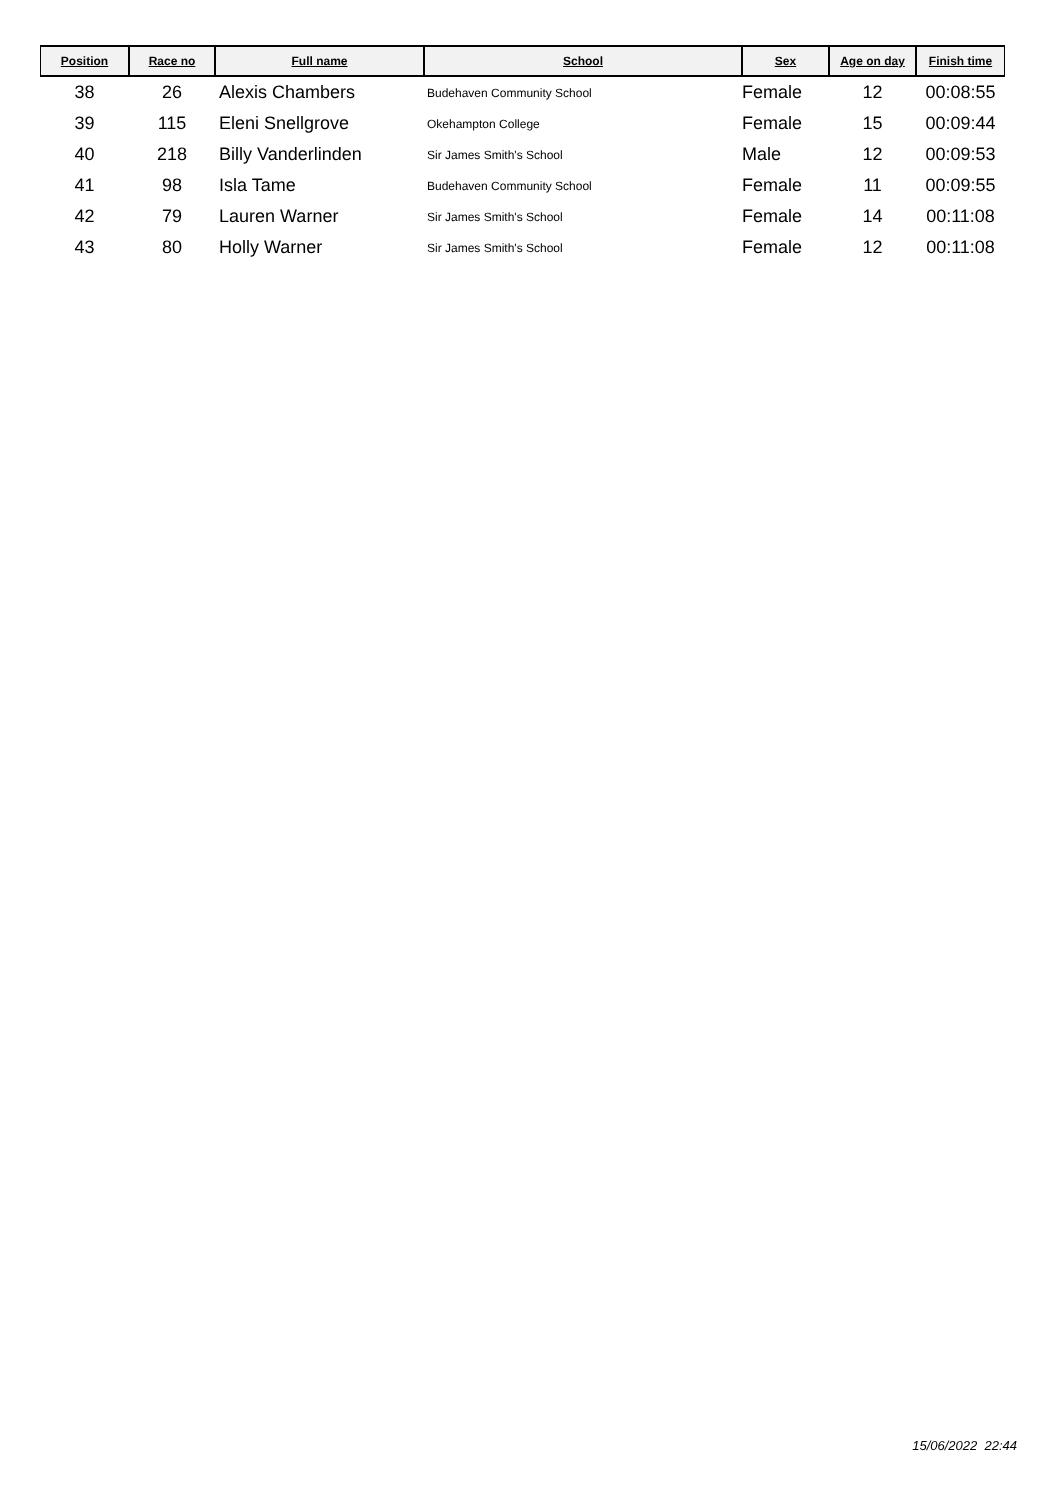| Position | Race no | Full name | School | Sex | Age on day | Finish time |
| --- | --- | --- | --- | --- | --- | --- |
| 38 | 26 | Alexis Chambers | Budehaven Community School | Female | 12 | 00:08:55 |
| 39 | 115 | Eleni Snellgrove | Okehampton College | Female | 15 | 00:09:44 |
| 40 | 218 | Billy Vanderlinden | Sir James Smith's School | Male | 12 | 00:09:53 |
| 41 | 98 | Isla Tame | Budehaven Community School | Female | 11 | 00:09:55 |
| 42 | 79 | Lauren Warner | Sir James Smith's School | Female | 14 | 00:11:08 |
| 43 | 80 | Holly Warner | Sir James Smith's School | Female | 12 | 00:11:08 |
15/06/2022 22:44